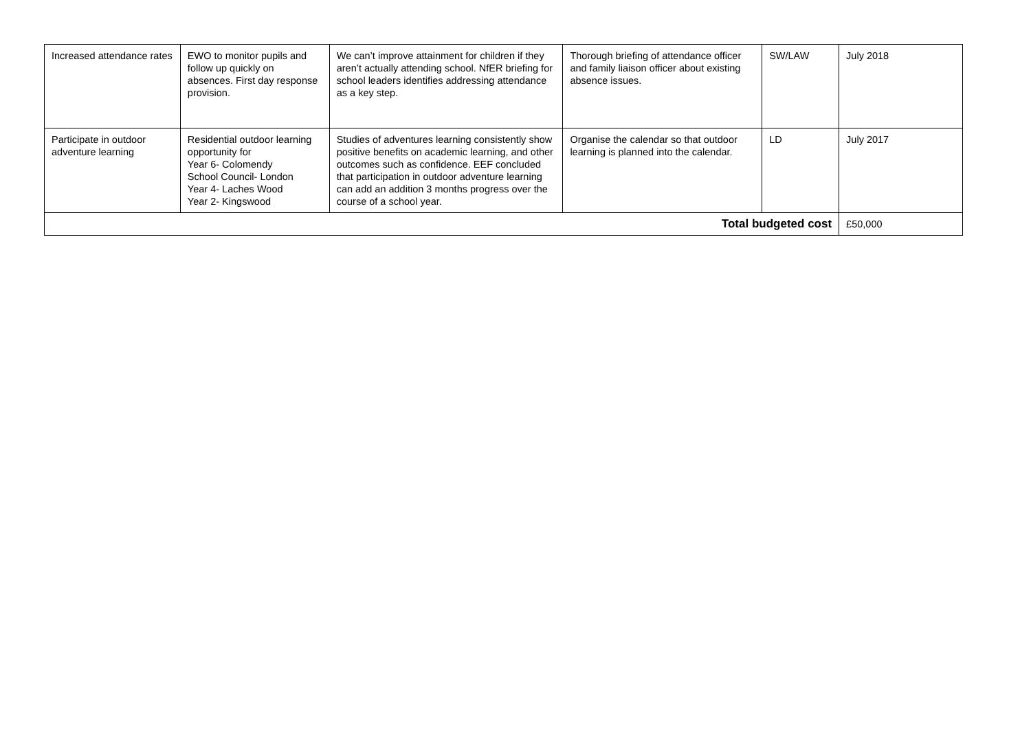| Increased attendance rates | EWO to monitor pupils and follow up quickly on absences. First day response provision. | We can’t improve attainment for children if they aren’t actually attending school. NfER briefing for school leaders identifies addressing attendance as a key step. | Thorough briefing of attendance officer and family liaison officer about existing absence issues. | SW/LAW | July 2018 |
| Participate in outdoor adventure learning | Residential outdoor learning opportunity for Year 6- Colomendy School Council- London Year 4- Laches Wood Year 2- Kingswood | Studies of adventures learning consistently show positive benefits on academic learning, and other outcomes such as confidence. EEF concluded that participation in outdoor adventure learning can add an addition 3 months progress over the course of a school year. | Organise the calendar so that outdoor learning is planned into the calendar. | LD | July 2017 |
| Total budgeted cost | | | | | £50,000 |